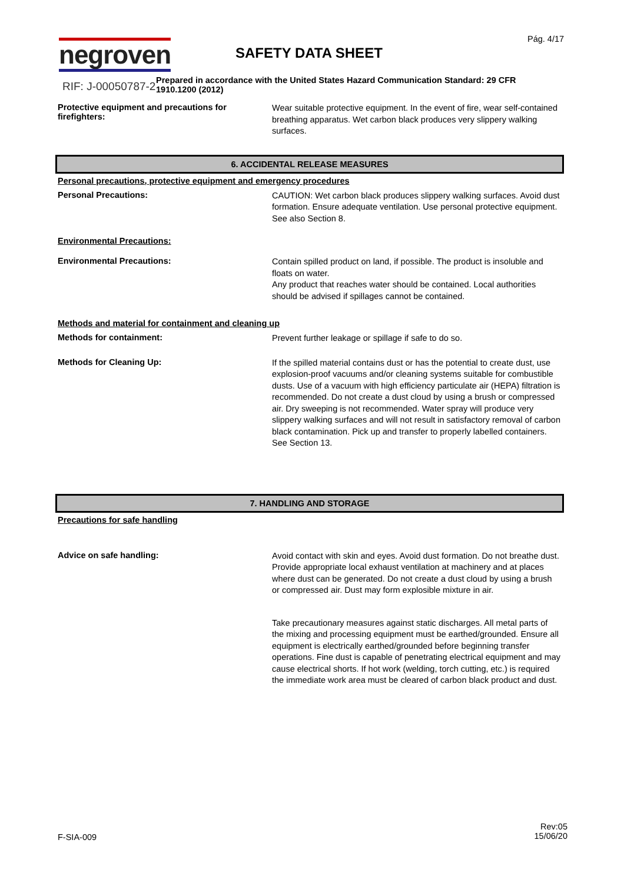Pág. 4/17
negroven
RIF: J-00050787-2
SAFETY DATA SHEET
Prepared in accordance with the United States Hazard Communication Standard: 29 CFR 1910.1200 (2012)
Protective equipment and precautions for firefighters:
Wear suitable protective equipment. In the event of fire, wear self-contained breathing apparatus. Wet carbon black produces very slippery walking surfaces.
6. ACCIDENTAL RELEASE MEASURES
Personal precautions, protective equipment and emergency procedures
Personal Precautions:
CAUTION: Wet carbon black produces slippery walking surfaces. Avoid dust formation. Ensure adequate ventilation. Use personal protective equipment. See also Section 8.
Environmental Precautions:
Environmental Precautions:
Contain spilled product on land, if possible. The product is insoluble and floats on water.
Any product that reaches water should be contained. Local authorities should be advised if spillages cannot be contained.
Methods and material for containment and cleaning up
Methods for containment:
Prevent further leakage or spillage if safe to do so.
Methods for Cleaning Up:
If the spilled material contains dust or has the potential to create dust, use explosion-proof vacuums and/or cleaning systems suitable for combustible dusts. Use of a vacuum with high efficiency particulate air (HEPA) filtration is recommended. Do not create a dust cloud by using a brush or compressed air. Dry sweeping is not recommended. Water spray will produce very slippery walking surfaces and will not result in satisfactory removal of carbon black contamination. Pick up and transfer to properly labelled containers. See Section 13.
7. HANDLING AND STORAGE
Precautions for safe handling
Advice on safe handling:
Avoid contact with skin and eyes. Avoid dust formation. Do not breathe dust. Provide appropriate local exhaust ventilation at machinery and at places where dust can be generated. Do not create a dust cloud by using a brush or compressed air. Dust may form explosible mixture in air.
Take precautionary measures against static discharges. All metal parts of the mixing and processing equipment must be earthed/grounded. Ensure all equipment is electrically earthed/grounded before beginning transfer operations. Fine dust is capable of penetrating electrical equipment and may cause electrical shorts. If hot work (welding, torch cutting, etc.) is required the immediate work area must be cleared of carbon black product and dust.
F-SIA-009
Rev:05
15/06/20